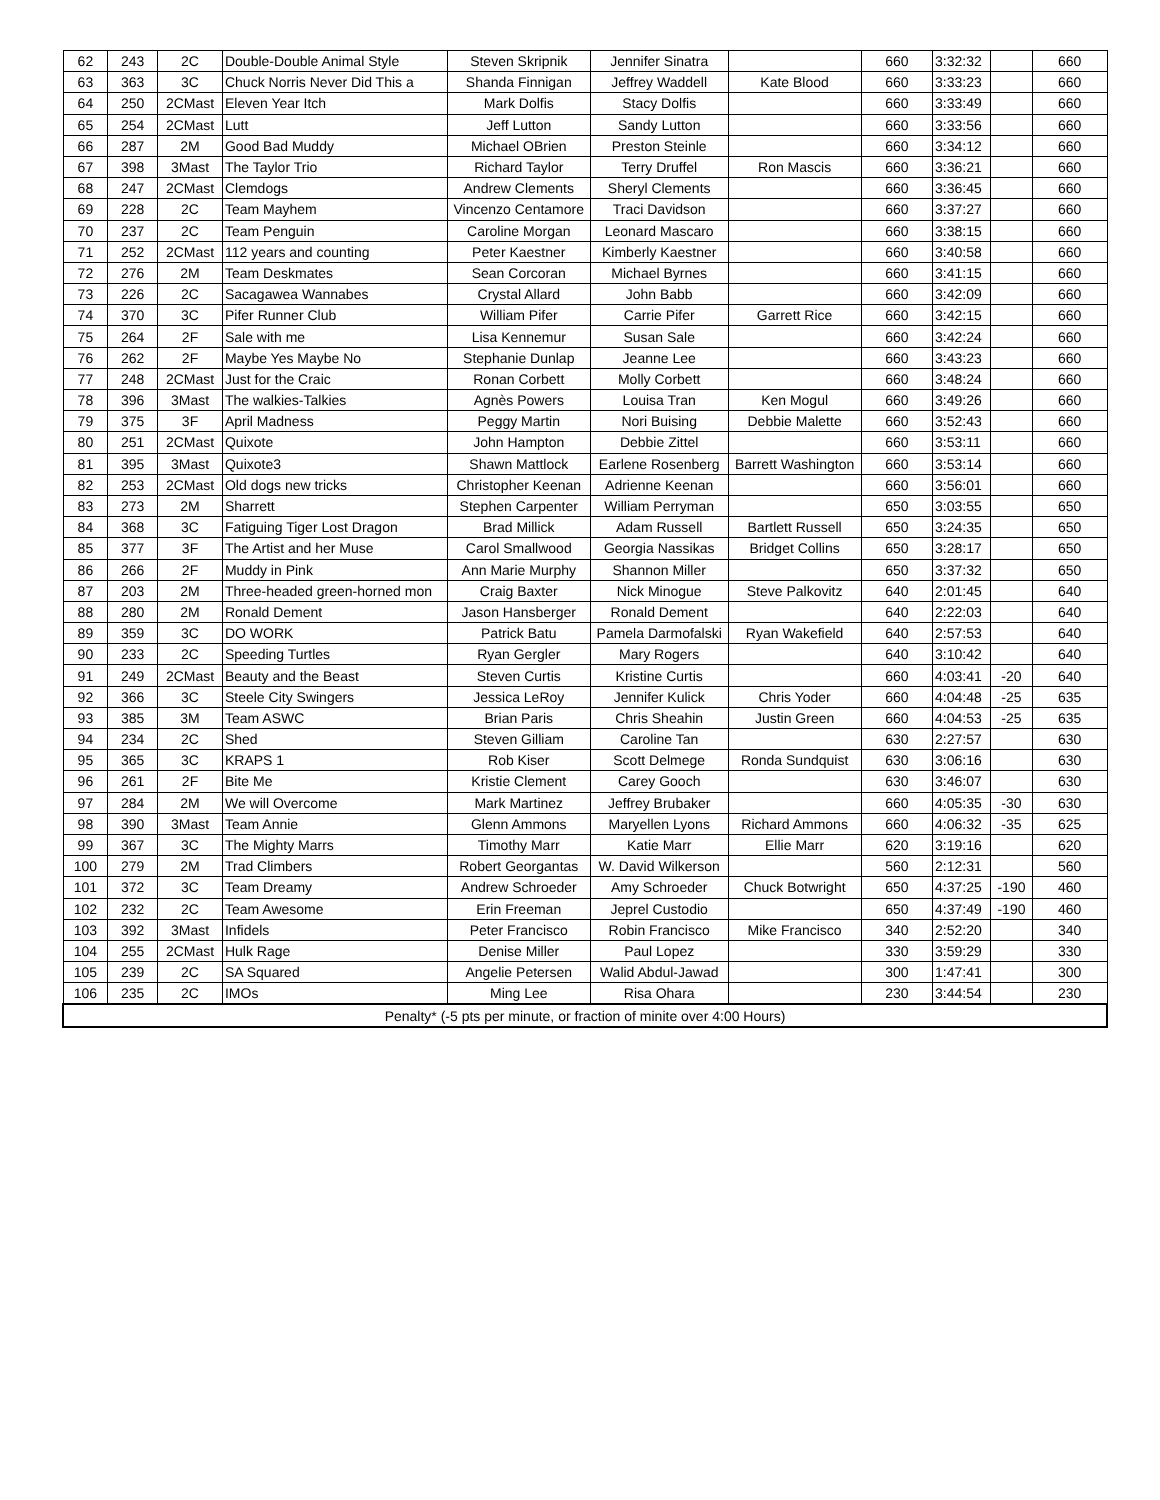| 62 | 243 | 2C | Double-Double Animal Style | Steven Skripnik | Jennifer Sinatra | | 660 | 3:32:32 | | 660 |
| 63 | 363 | 3C | Chuck Norris Never Did This a | Shanda Finnigan | Jeffrey Waddell | Kate Blood | 660 | 3:33:23 | | 660 |
| 64 | 250 | 2CMast | Eleven Year Itch | Mark Dolfis | Stacy Dolfis | | 660 | 3:33:49 | | 660 |
| 65 | 254 | 2CMast | Lutt | Jeff Lutton | Sandy Lutton | | 660 | 3:33:56 | | 660 |
| 66 | 287 | 2M | Good Bad Muddy | Michael OBrien | Preston Steinle | | 660 | 3:34:12 | | 660 |
| 67 | 398 | 3Mast | The Taylor Trio | Richard Taylor | Terry Druffel | Ron Mascis | 660 | 3:36:21 | | 660 |
| 68 | 247 | 2CMast | Clemdogs | Andrew Clements | Sheryl Clements | | 660 | 3:36:45 | | 660 |
| 69 | 228 | 2C | Team Mayhem | Vincenzo Centamore | Traci Davidson | | 660 | 3:37:27 | | 660 |
| 70 | 237 | 2C | Team Penguin | Caroline Morgan | Leonard Mascaro | | 660 | 3:38:15 | | 660 |
| 71 | 252 | 2CMast | 112 years and counting | Peter Kaestner | Kimberly Kaestner | | 660 | 3:40:58 | | 660 |
| 72 | 276 | 2M | Team Deskmates | Sean Corcoran | Michael Byrnes | | 660 | 3:41:15 | | 660 |
| 73 | 226 | 2C | Sacagawea Wannabes | Crystal Allard | John Babb | | 660 | 3:42:09 | | 660 |
| 74 | 370 | 3C | Pifer Runner Club | William Pifer | Carrie Pifer | Garrett Rice | 660 | 3:42:15 | | 660 |
| 75 | 264 | 2F | Sale with me | Lisa Kennemur | Susan Sale | | 660 | 3:42:24 | | 660 |
| 76 | 262 | 2F | Maybe Yes Maybe No | Stephanie Dunlap | Jeanne Lee | | 660 | 3:43:23 | | 660 |
| 77 | 248 | 2CMast | Just for the Craic | Ronan Corbett | Molly Corbett | | 660 | 3:48:24 | | 660 |
| 78 | 396 | 3Mast | The walkies-Talkies | Agnès Powers | Louisa Tran | Ken Mogul | 660 | 3:49:26 | | 660 |
| 79 | 375 | 3F | April Madness | Peggy Martin | Nori Buising | Debbie Malette | 660 | 3:52:43 | | 660 |
| 80 | 251 | 2CMast | Quixote | John Hampton | Debbie Zittel | | 660 | 3:53:11 | | 660 |
| 81 | 395 | 3Mast | Quixote3 | Shawn Mattlock | Earlene Rosenberg | Barrett Washington | 660 | 3:53:14 | | 660 |
| 82 | 253 | 2CMast | Old dogs new tricks | Christopher Keenan | Adrienne Keenan | | 660 | 3:56:01 | | 660 |
| 83 | 273 | 2M | Sharrett | Stephen Carpenter | William Perryman | | 650 | 3:03:55 | | 650 |
| 84 | 368 | 3C | Fatiguing Tiger Lost Dragon | Brad Millick | Adam Russell | Bartlett Russell | 650 | 3:24:35 | | 650 |
| 85 | 377 | 3F | The Artist and her Muse | Carol Smallwood | Georgia Nassikas | Bridget Collins | 650 | 3:28:17 | | 650 |
| 86 | 266 | 2F | Muddy in Pink | Ann Marie Murphy | Shannon Miller | | 650 | 3:37:32 | | 650 |
| 87 | 203 | 2M | Three-headed green-horned mon | Craig Baxter | Nick Minogue | Steve Palkovitz | 640 | 2:01:45 | | 640 |
| 88 | 280 | 2M | Ronald Dement | Jason Hansberger | Ronald Dement | | 640 | 2:22:03 | | 640 |
| 89 | 359 | 3C | DO WORK | Patrick Batu | Pamela Darmofalski | Ryan Wakefield | 640 | 2:57:53 | | 640 |
| 90 | 233 | 2C | Speeding Turtles | Ryan Gergler | Mary Rogers | | 640 | 3:10:42 | | 640 |
| 91 | 249 | 2CMast | Beauty and the Beast | Steven Curtis | Kristine Curtis | | 660 | 4:03:41 | -20 | 640 |
| 92 | 366 | 3C | Steele City Swingers | Jessica LeRoy | Jennifer Kulick | Chris Yoder | 660 | 4:04:48 | -25 | 635 |
| 93 | 385 | 3M | Team ASWC | Brian Paris | Chris Sheahin | Justin Green | 660 | 4:04:53 | -25 | 635 |
| 94 | 234 | 2C | Shed | Steven Gilliam | Caroline Tan | | 630 | 2:27:57 | | 630 |
| 95 | 365 | 3C | KRAPS 1 | Rob Kiser | Scott Delmege | Ronda Sundquist | 630 | 3:06:16 | | 630 |
| 96 | 261 | 2F | Bite Me | Kristie Clement | Carey Gooch | | 630 | 3:46:07 | | 630 |
| 97 | 284 | 2M | We will Overcome | Mark Martinez | Jeffrey Brubaker | | 660 | 4:05:35 | -30 | 630 |
| 98 | 390 | 3Mast | Team Annie | Glenn Ammons | Maryellen Lyons | Richard Ammons | 660 | 4:06:32 | -35 | 625 |
| 99 | 367 | 3C | The Mighty Marrs | Timothy Marr | Katie Marr | Ellie Marr | 620 | 3:19:16 | | 620 |
| 100 | 279 | 2M | Trad Climbers | Robert Georgantas | W. David Wilkerson | | 560 | 2:12:31 | | 560 |
| 101 | 372 | 3C | Team Dreamy | Andrew Schroeder | Amy Schroeder | Chuck Botwright | 650 | 4:37:25 | -190 | 460 |
| 102 | 232 | 2C | Team Awesome | Erin Freeman | Jeprel Custodio | | 650 | 4:37:49 | -190 | 460 |
| 103 | 392 | 3Mast | Infidels | Peter Francisco | Robin Francisco | Mike Francisco | 340 | 2:52:20 | | 340 |
| 104 | 255 | 2CMast | Hulk Rage | Denise Miller | Paul Lopez | | 330 | 3:59:29 | | 330 |
| 105 | 239 | 2C | SA Squared | Angelie Petersen | Walid Abdul-Jawad | | 300 | 1:47:41 | | 300 |
| 106 | 235 | 2C | IMOs | Ming Lee | Risa Ohara | | 230 | 3:44:54 | | 230 |
| Penalty* (-5 pts per minute, or fraction of minite over 4:00 Hours) | | | | | | | | | | |